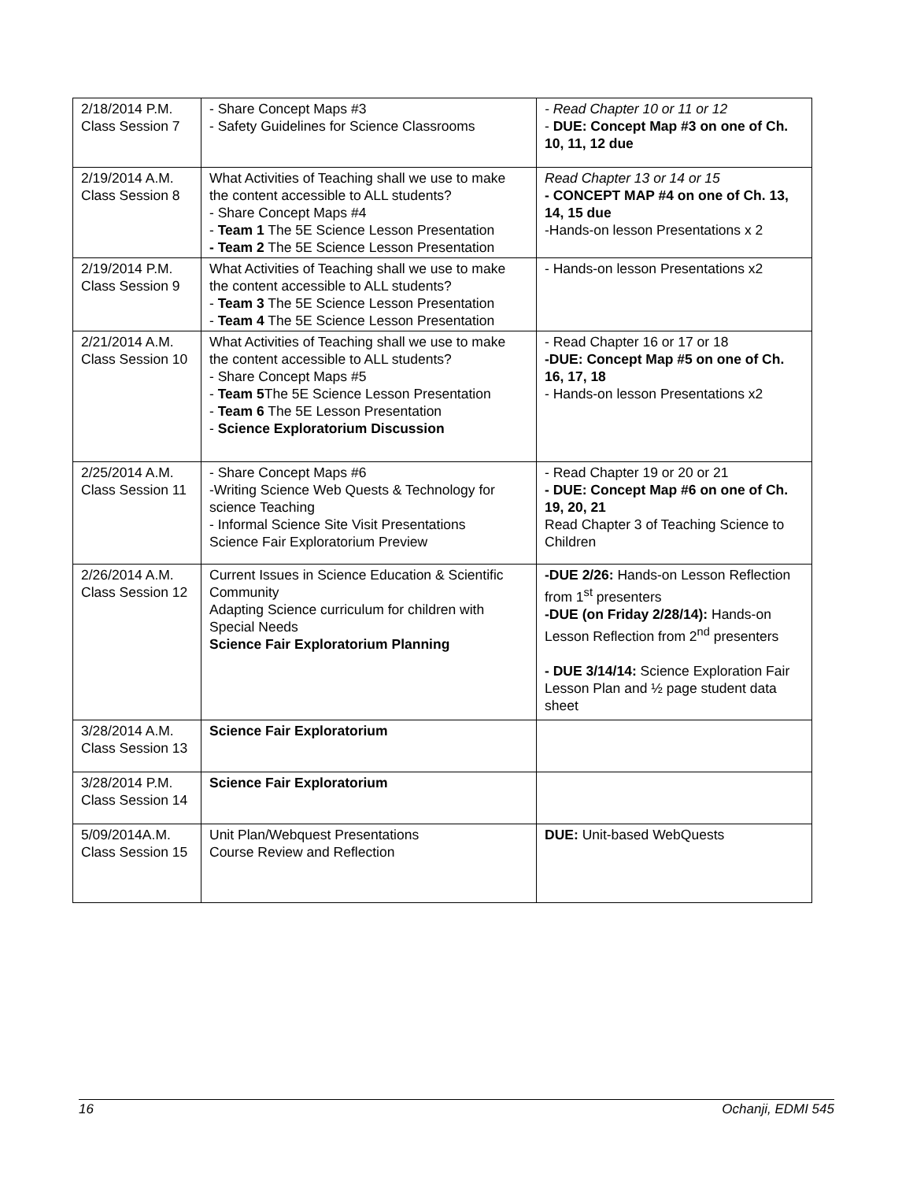| 2/18/2014 P.M. Class Session 7 | - Share Concept Maps #3 - Safety Guidelines for Science Classrooms | - Read Chapter 10 or 11 or 12 - DUE: Concept Map #3 on one of Ch. 10, 11, 12 due |
| 2/19/2014 A.M. Class Session 8 | What Activities of Teaching shall we use to make the content accessible to ALL students? - Share Concept Maps #4 - Team 1 The 5E Science Lesson Presentation - Team 2 The 5E Science Lesson Presentation | Read Chapter 13 or 14 or 15 - CONCEPT MAP #4 on one of Ch. 13, 14, 15 due -Hands-on lesson Presentations x 2 |
| 2/19/2014 P.M. Class Session 9 | What Activities of Teaching shall we use to make the content accessible to ALL students? - Team 3 The 5E Science Lesson Presentation - Team 4 The 5E Science Lesson Presentation | - Hands-on lesson Presentations x2 |
| 2/21/2014 A.M. Class Session 10 | What Activities of Teaching shall we use to make the content accessible to ALL students? - Share Concept Maps #5 - Team 5 The 5E Science Lesson Presentation - Team 6 The 5E Lesson Presentation - Science Exploratorium Discussion | - Read Chapter 16 or 17 or 18 -DUE: Concept Map #5 on one of Ch. 16, 17, 18 - Hands-on lesson Presentations x2 |
| 2/25/2014 A.M. Class Session 11 | - Share Concept Maps #6 -Writing Science Web Quests & Technology for science Teaching - Informal Science Site Visit Presentations Science Fair Exploratorium Preview | - Read Chapter 19 or 20 or 21 - DUE: Concept Map #6 on one of Ch. 19, 20, 21 Read Chapter 3 of Teaching Science to Children |
| 2/26/2014 A.M. Class Session 12 | Current Issues in Science Education & Scientific Community Adapting Science curriculum for children with Special Needs Science Fair Exploratorium Planning | -DUE 2/26: Hands-on Lesson Reflection from 1<sup>st</sup> presenters -DUE (on Friday 2/28/14): Hands-on Lesson Reflection from 2<sup>nd</sup> presenters - DUE 3/14/14: Science Exploration Fair Lesson Plan and ½ page student data sheet |
| 3/28/2014 A.M. Class Session 13 | Science Fair Exploratorium | |
| 3/28/2014 P.M. Class Session 14 | Science Fair Exploratorium | |
| 5/09/2014A.M. Class Session 15 | Unit Plan/Webquest Presentations Course Review and Reflection | DUE: Unit-based WebQuests |
16 Ochanji, EDMI 545